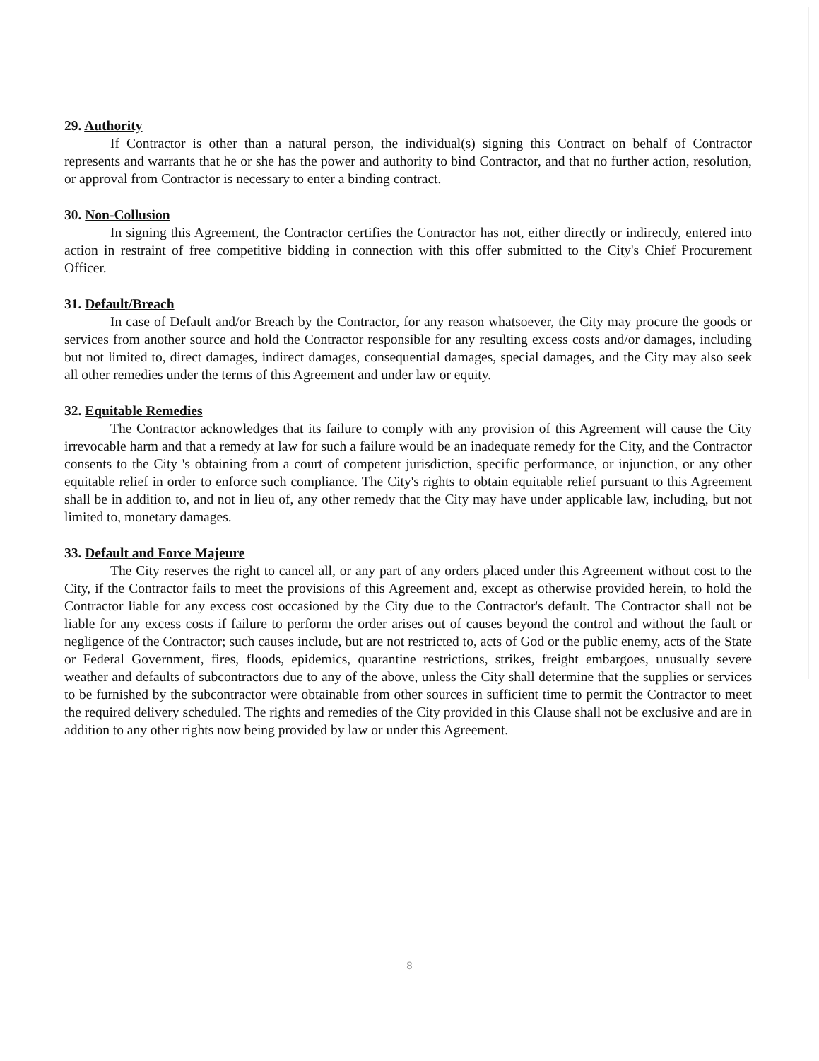29. Authority
If Contractor is other than a natural person, the individual(s) signing this Contract on behalf of Contractor represents and warrants that he or she has the power and authority to bind Contractor, and that no further action, resolution, or approval from Contractor is necessary to enter a binding contract.
30. Non-Collusion
In signing this Agreement, the Contractor certifies the Contractor has not, either directly or indirectly, entered into action in restraint of free competitive bidding in connection with this offer submitted to the City's Chief Procurement Officer.
31. Default/Breach
In case of Default and/or Breach by the Contractor, for any reason whatsoever, the City may procure the goods or services from another source and hold the Contractor responsible for any resulting excess costs and/or damages, including but not limited to, direct damages, indirect damages, consequential damages, special damages, and the City may also seek all other remedies under the terms of this Agreement and under law or equity.
32. Equitable Remedies
The Contractor acknowledges that its failure to comply with any provision of this Agreement will cause the City irrevocable harm and that a remedy at law for such a failure would be an inadequate remedy for the City, and the Contractor consents to the City 's obtaining from a court of competent jurisdiction, specific performance, or injunction, or any other equitable relief in order to enforce such compliance. The City's rights to obtain equitable relief pursuant to this Agreement shall be in addition to, and not in lieu of, any other remedy that the City may have under applicable law, including, but not limited to, monetary damages.
33. Default and Force Majeure
The City reserves the right to cancel all, or any part of any orders placed under this Agreement without cost to the City, if the Contractor fails to meet the provisions of this Agreement and, except as otherwise provided herein, to hold the Contractor liable for any excess cost occasioned by the City due to the Contractor's default. The Contractor shall not be liable for any excess costs if failure to perform the order arises out of causes beyond the control and without the fault or negligence of the Contractor; such causes include, but are not restricted to, acts of God or the public enemy, acts of the State or Federal Government, fires, floods, epidemics, quarantine restrictions, strikes, freight embargoes, unusually severe weather and defaults of subcontractors due to any of the above, unless the City shall determine that the supplies or services to be furnished by the subcontractor were obtainable from other sources in sufficient time to permit the Contractor to meet the required delivery scheduled. The rights and remedies of the City provided in this Clause shall not be exclusive and are in addition to any other rights now being provided by law or under this Agreement.
8